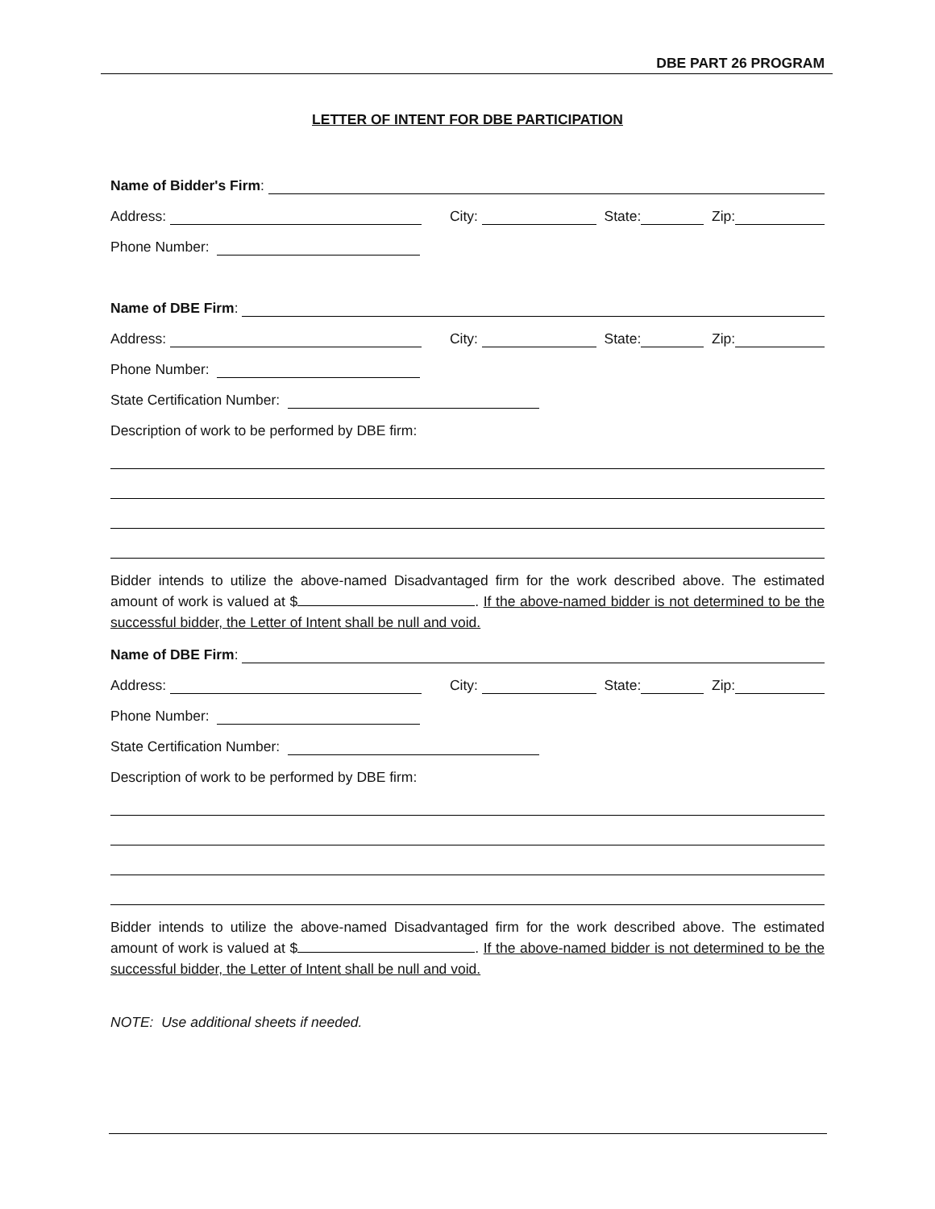DBE PART 26 PROGRAM
LETTER OF INTENT FOR DBE PARTICIPATION
Name of Bidder's Firm:
Address: City: State: Zip:
Phone Number:
Name of DBE Firm:
Address: City: State: Zip:
Phone Number:
State Certification Number:
Description of work to be performed by DBE firm:
Bidder intends to utilize the above-named Disadvantaged firm for the work described above. The estimated amount of work is valued at $ . If the above-named bidder is not determined to be the successful bidder, the Letter of Intent shall be null and void.
Name of DBE Firm:
Address: City: State: Zip:
Phone Number:
State Certification Number:
Description of work to be performed by DBE firm:
Bidder intends to utilize the above-named Disadvantaged firm for the work described above. The estimated amount of work is valued at $ . If the above-named bidder is not determined to be the successful bidder, the Letter of Intent shall be null and void.
NOTE: Use additional sheets if needed.